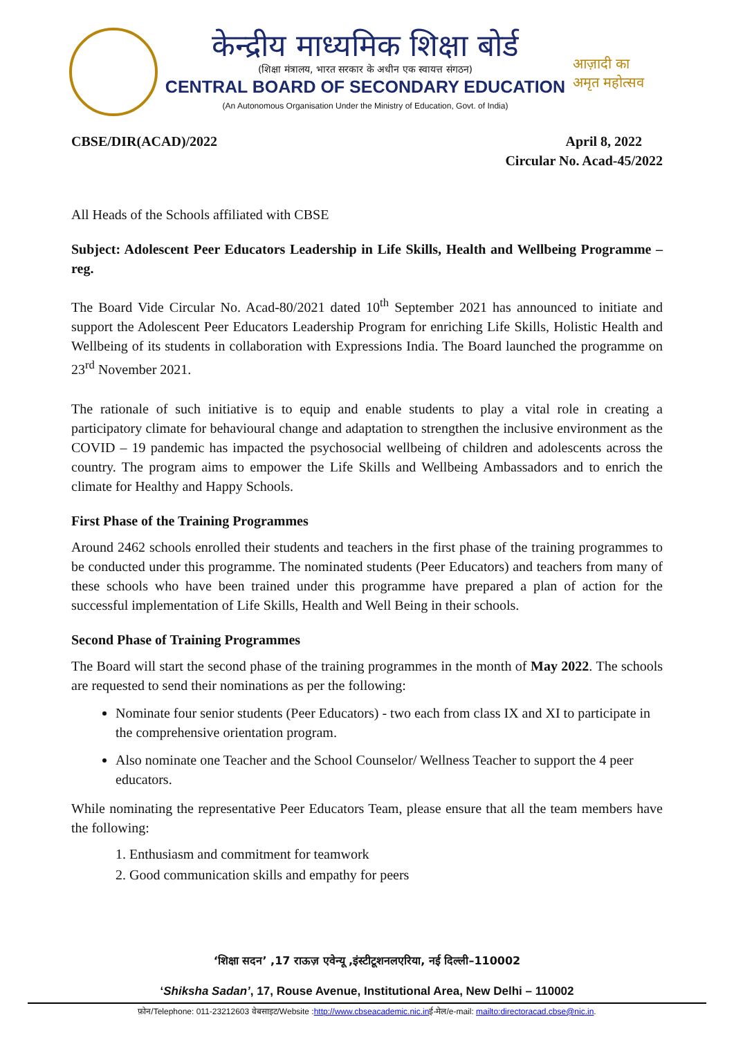केन्द्रीय माध्यमिक शिक्षा बोर्ड
(शिक्षा मंत्रालय, भारत सरकार के अधीन एक स्वायत्त संगठन)
CENTRAL BOARD OF SECONDARY EDUCATION
(An Autonomous Organisation Under the Ministry of Education, Govt. of India)
आज़ादी का
अमृत महोत्सव
CBSE/DIR(ACAD)/2022 April 8, 2022
Circular No. Acad-45/2022
All Heads of the Schools affiliated with CBSE
Subject: Adolescent Peer Educators Leadership in Life Skills, Health and Wellbeing Programme –reg.
The Board Vide Circular No. Acad-80/2021 dated 10<sup>th</sup> September 2021 has announced to initiate and support the Adolescent Peer Educators Leadership Program for enriching Life Skills, Holistic Health and Wellbeing of its students in collaboration with Expressions India. The Board launched the programme on 23<sup>rd</sup> November 2021.
The rationale of such initiative is to equip and enable students to play a vital role in creating a participatory climate for behavioural change and adaptation to strengthen the inclusive environment as the COVID – 19 pandemic has impacted the psychosocial wellbeing of children and adolescents across the country. The program aims to empower the Life Skills and Wellbeing Ambassadors and to enrich the climate for Healthy and Happy Schools.
First Phase of the Training Programmes
Around 2462 schools enrolled their students and teachers in the first phase of the training programmes to be conducted under this programme. The nominated students (Peer Educators) and teachers from many of these schools who have been trained under this programme have prepared a plan of action for the successful implementation of Life Skills, Health and Well Being in their schools.
Second Phase of Training Programmes
The Board will start the second phase of the training programmes in the month of May 2022. The schools are requested to send their nominations as per the following:
Nominate four senior students (Peer Educators) - two each from class IX and XI to participate in the comprehensive orientation program.
Also nominate one Teacher and the School Counselor/ Wellness Teacher to support the 4 peer educators.
While nominating the representative Peer Educators Team, please ensure that all the team members have the following:
1. Enthusiasm and commitment for teamwork
2. Good communication skills and empathy for peers
‘शिक्षा सदन’ ,17 राऊज़ एवेन्यू ,इंस्टीटूशनलएरिया, नई दिल्ली–110002
‘Shiksha Sadan’, 17, Rouse Avenue, Institutional Area, New Delhi – 110002
फ़ोन/Telephone: 011-23212603 वेबसाइट/Website :http://www.cbseacademic.nic.inई-मेल/e-mail: mailto:directoracad.cbse@nic.in.